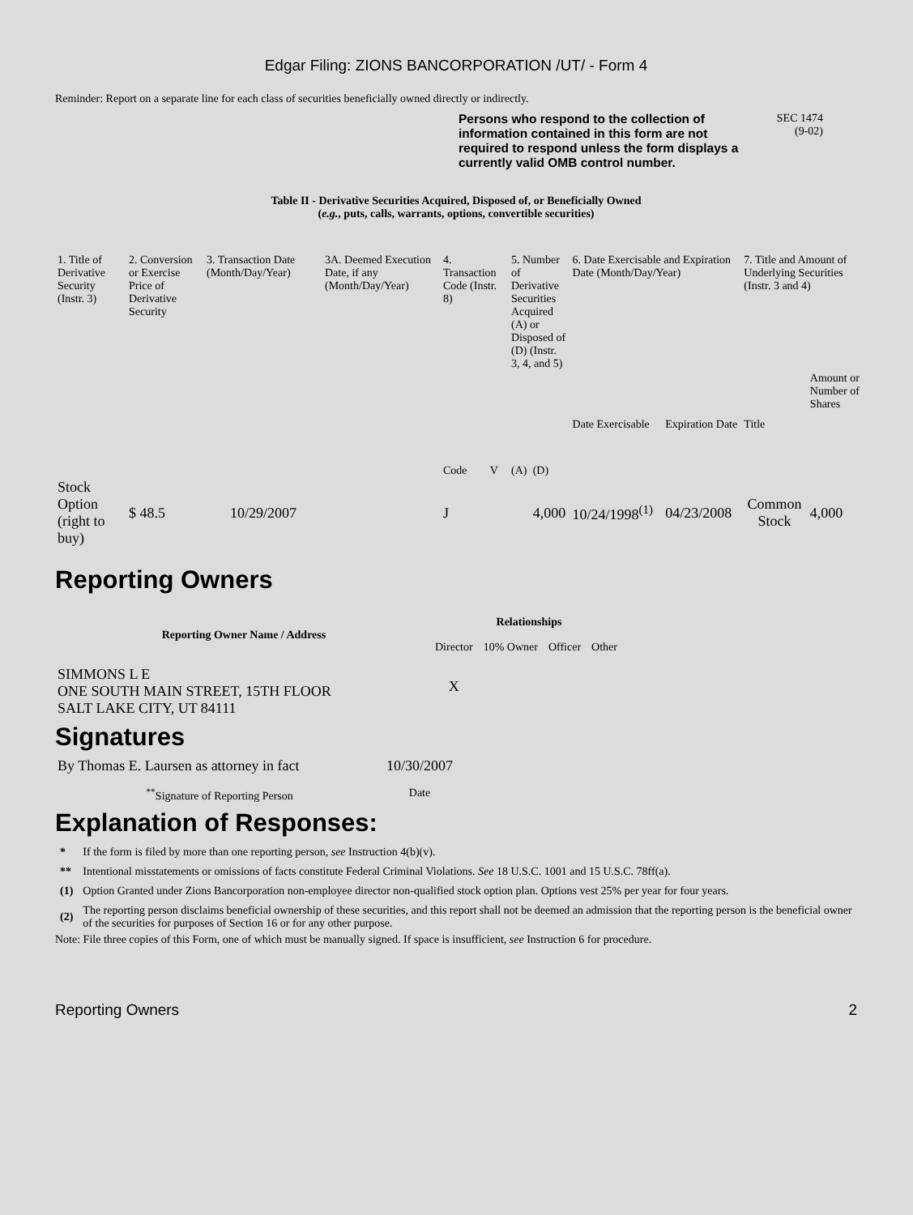Edgar Filing: ZIONS BANCORPORATION /UT/ - Form 4
Reminder: Report on a separate line for each class of securities beneficially owned directly or indirectly.
Persons who respond to the collection of information contained in this form are not required to respond unless the form displays a currently valid OMB control number.
SEC 1474
(9-02)
Table II - Derivative Securities Acquired, Disposed of, or Beneficially Owned
(e.g., puts, calls, warrants, options, convertible securities)
| 1. Title of Derivative Security (Instr. 3) | 2. Conversion or Exercise Price of Derivative Security | 3. Transaction Date (Month/Day/Year) | 3A. Deemed Execution Date, if any (Month/Day/Year) | 4. Transaction Code (Instr. 8) | | 5. Number of Derivative Securities Acquired (A) or Disposed of (D) (Instr. 3, 4, and 5) | | 6. Date Exercisable and Expiration Date (Month/Day/Year) | | 7. Title and Amount of Underlying Securities (Instr. 3 and 4) | |
| | | | | Code | V | (A) | (D) | Date Exercisable | Expiration Date | Title | Amount or Number of Shares |
| Stock Option (right to buy) | $ 48.5 | 10/29/2007 | | J | | | 4,000 | 10/24/1998<sup>(1)</sup> | 04/23/2008 | Common Stock | 4,000 |
Reporting Owners
| Reporting Owner Name / Address | Relationships | | | |
| --- | --- | --- | --- | --- |
| | Director | 10% Owner | Officer | Other |
| SIMMONS L E ONE SOUTH MAIN STREET, 15TH FLOOR SALT LAKE CITY, UT 84111 | X | | | |
Signatures
| By Thomas E. Laursen as attorney in fact | 10/30/2007 |
| <sup>**</sup> Signature of Reporting Person | Date |
Explanation of Responses:
| * | If the form is filed by more than one reporting person, see Instruction 4(b)(v). |
| ** | Intentional misstatements or omissions of facts constitute Federal Criminal Violations. See 18 U.S.C. 1001 and 15 U.S.C. 78ff(a). |
| (1) | Option Granted under Zions Bancorporation non-employee director non-qualified stock option plan. Options vest 25% per year for four years. |
| (2) | The reporting person disclaims beneficial ownership of these securities, and this report shall not be deemed an admission that the reporting person is the beneficial owner of the securities for purposes of Section 16 or for any other purpose. |
Note: File three copies of this Form, one of which must be manually signed. If space is insufficient, see Instruction 6 for procedure.
Reporting Owners 2